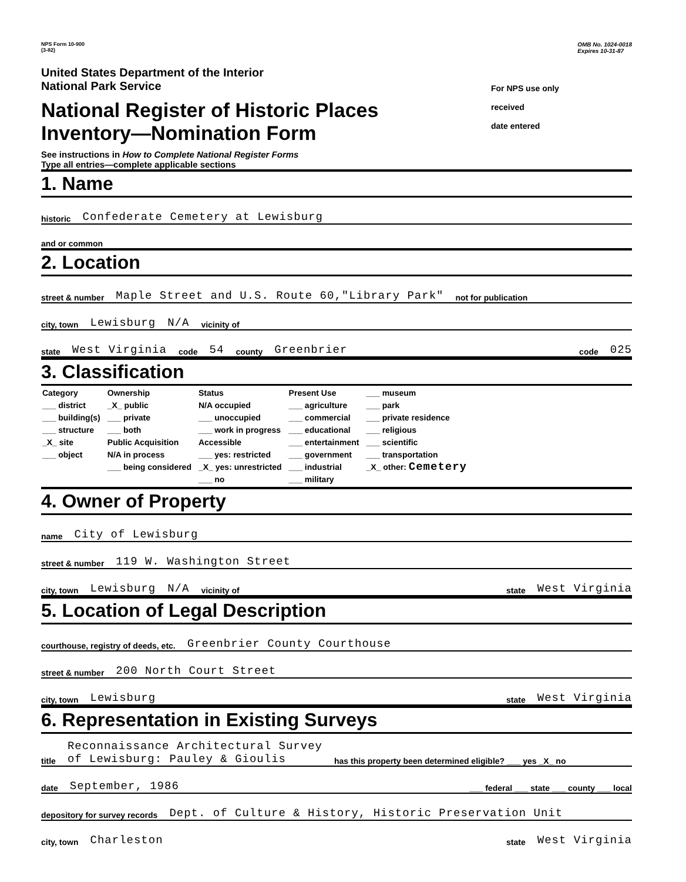NPS Form 10-900
(3-82)
OMB No. 1024-0018
Expires 10-31-87
United States Department of the Interior
National Park Service
National Register of Historic Places
Inventory—Nomination Form
See instructions in How to Complete National Register Forms
Type all entries—complete applicable sections
For NPS use only
received
date entered
1. Name
historic Confederate Cemetery at Lewisburg
and or common
2. Location
street & number Maple Street and U.S. Route 60,"Library Park" not for publication
city, town Lewisburg N/A vicinity of
state West Virginia code 54 county Greenbrier code 025
3. Classification
| Category ___ district ___ building(s) ___ structure _X_ site ___ object | Ownership _X_ public ___ private ___ both Public Acquisition N/A in process ___ being considered | Status N/A occupied ___ unoccupied ___ work in progress Accessible ___ yes: restricted _X_ yes: unrestricted ___ no | Present Use ___ agriculture ___ commercial ___ educational ___ entertainment ___ government ___ industrial ___ military | ___ museum ___ park ___ private residence ___ religious ___ scientific ___ transportation _X_ other: Cemetery |
4. Owner of Property
name City of Lewisburg
street & number 119 W. Washington Street
city, town Lewisburg N/A vicinity of state West Virginia
5. Location of Legal Description
courthouse, registry of deeds, etc. Greenbrier County Courthouse
street & number 200 North Court Street
city, town Lewisburg state West Virginia
6. Representation in Existing Surveys
title Reconnaissance Architectural Survey
of Lewisburg: Pauley & Gioulis has this property been determined eligible? ___ yes _X_ no
date September, 1986 ___ federal ___ state ___ county ___ local
depository for survey records Dept. of Culture & History, Historic Preservation Unit
city, town Charleston state West Virginia